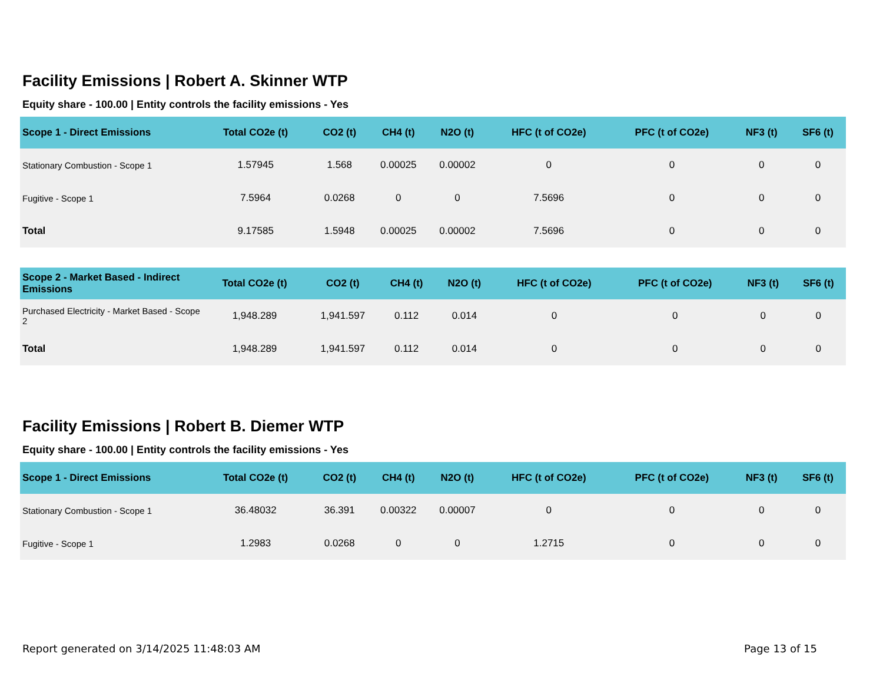Facility Emissions | Robert A. Skinner WTP
Equity share - 100.00 | Entity controls the facility emissions - Yes
| Scope 1 - Direct Emissions | Total CO2e (t) | CO2 (t) | CH4 (t) | N2O (t) | HFC (t of CO2e) | PFC (t of CO2e) | NF3 (t) | SF6 (t) |
| --- | --- | --- | --- | --- | --- | --- | --- | --- |
| Stationary Combustion - Scope 1 | 1.57945 | 1.568 | 0.00025 | 0.00002 | 0 | 0 | 0 | 0 |
| Fugitive - Scope 1 | 7.5964 | 0.0268 | 0 | 0 | 7.5696 | 0 | 0 | 0 |
| Total | 9.17585 | 1.5948 | 0.00025 | 0.00002 | 7.5696 | 0 | 0 | 0 |
| Scope 2 - Market Based - Indirect Emissions | Total CO2e (t) | CO2 (t) | CH4 (t) | N2O (t) | HFC (t of CO2e) | PFC (t of CO2e) | NF3 (t) | SF6 (t) |
| --- | --- | --- | --- | --- | --- | --- | --- | --- |
| Purchased Electricity - Market Based - Scope 2 | 1,948.289 | 1,941.597 | 0.112 | 0.014 | 0 | 0 | 0 | 0 |
| Total | 1,948.289 | 1,941.597 | 0.112 | 0.014 | 0 | 0 | 0 | 0 |
Facility Emissions | Robert B. Diemer WTP
Equity share - 100.00 | Entity controls the facility emissions - Yes
| Scope 1 - Direct Emissions | Total CO2e (t) | CO2 (t) | CH4 (t) | N2O (t) | HFC (t of CO2e) | PFC (t of CO2e) | NF3 (t) | SF6 (t) |
| --- | --- | --- | --- | --- | --- | --- | --- | --- |
| Stationary Combustion - Scope 1 | 36.48032 | 36.391 | 0.00322 | 0.00007 | 0 | 0 | 0 | 0 |
| Fugitive - Scope 1 | 1.2983 | 0.0268 | 0 | 0 | 1.2715 | 0 | 0 | 0 |
Report generated on 3/14/2025 11:48:03 AM Page 13 of 15